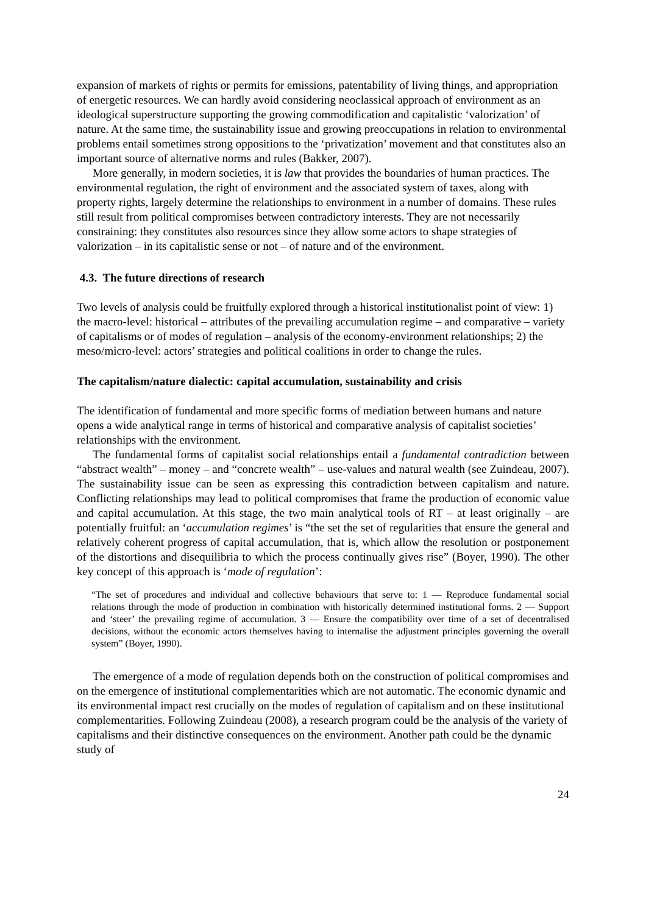expansion of markets of rights or permits for emissions, patentability of living things, and appropriation of energetic resources. We can hardly avoid considering neoclassical approach of environment as an ideological superstructure supporting the growing commodification and capitalistic ‘valorization’ of nature. At the same time, the sustainability issue and growing preoccupations in relation to environmental problems entail sometimes strong oppositions to the ‘privatization’ movement and that constitutes also an important source of alternative norms and rules (Bakker, 2007).
More generally, in modern societies, it is law that provides the boundaries of human practices. The environmental regulation, the right of environment and the associated system of taxes, along with property rights, largely determine the relationships to environment in a number of domains. These rules still result from political compromises between contradictory interests. They are not necessarily constraining: they constitutes also resources since they allow some actors to shape strategies of valorization – in its capitalistic sense or not – of nature and of the environment.
4.3. The future directions of research
Two levels of analysis could be fruitfully explored through a historical institutionalist point of view: 1) the macro-level: historical – attributes of the prevailing accumulation regime – and comparative – variety of capitalisms or of modes of regulation – analysis of the economy-environment relationships; 2) the meso/micro-level: actors’ strategies and political coalitions in order to change the rules.
The capitalism/nature dialectic: capital accumulation, sustainability and crisis
The identification of fundamental and more specific forms of mediation between humans and nature opens a wide analytical range in terms of historical and comparative analysis of capitalist societies’ relationships with the environment.
The fundamental forms of capitalist social relationships entail a fundamental contradiction between “abstract wealth” – money – and “concrete wealth” – use-values and natural wealth (see Zuindeau, 2007). The sustainability issue can be seen as expressing this contradiction between capitalism and nature. Conflicting relationships may lead to political compromises that frame the production of economic value and capital accumulation. At this stage, the two main analytical tools of RT – at least originally – are potentially fruitful: an ‘accumulation regimes’ is “the set the set of regularities that ensure the general and relatively coherent progress of capital accumulation, that is, which allow the resolution or postponement of the distortions and disequilibria to which the process continually gives rise” (Boyer, 1990). The other key concept of this approach is ‘mode of regulation’:
“The set of procedures and individual and collective behaviours that serve to: 1 — Reproduce fundamental social relations through the mode of production in combination with historically determined institutional forms. 2 — Support and ‘steer’ the prevailing regime of accumulation. 3 — Ensure the compatibility over time of a set of decentralised decisions, without the economic actors themselves having to internalise the adjustment principles governing the overall system” (Boyer, 1990).
The emergence of a mode of regulation depends both on the construction of political compromises and on the emergence of institutional complementarities which are not automatic. The economic dynamic and its environmental impact rest crucially on the modes of regulation of capitalism and on these institutional complementarities. Following Zuindeau (2008), a research program could be the analysis of the variety of capitalisms and their distinctive consequences on the environment. Another path could be the dynamic study of
24